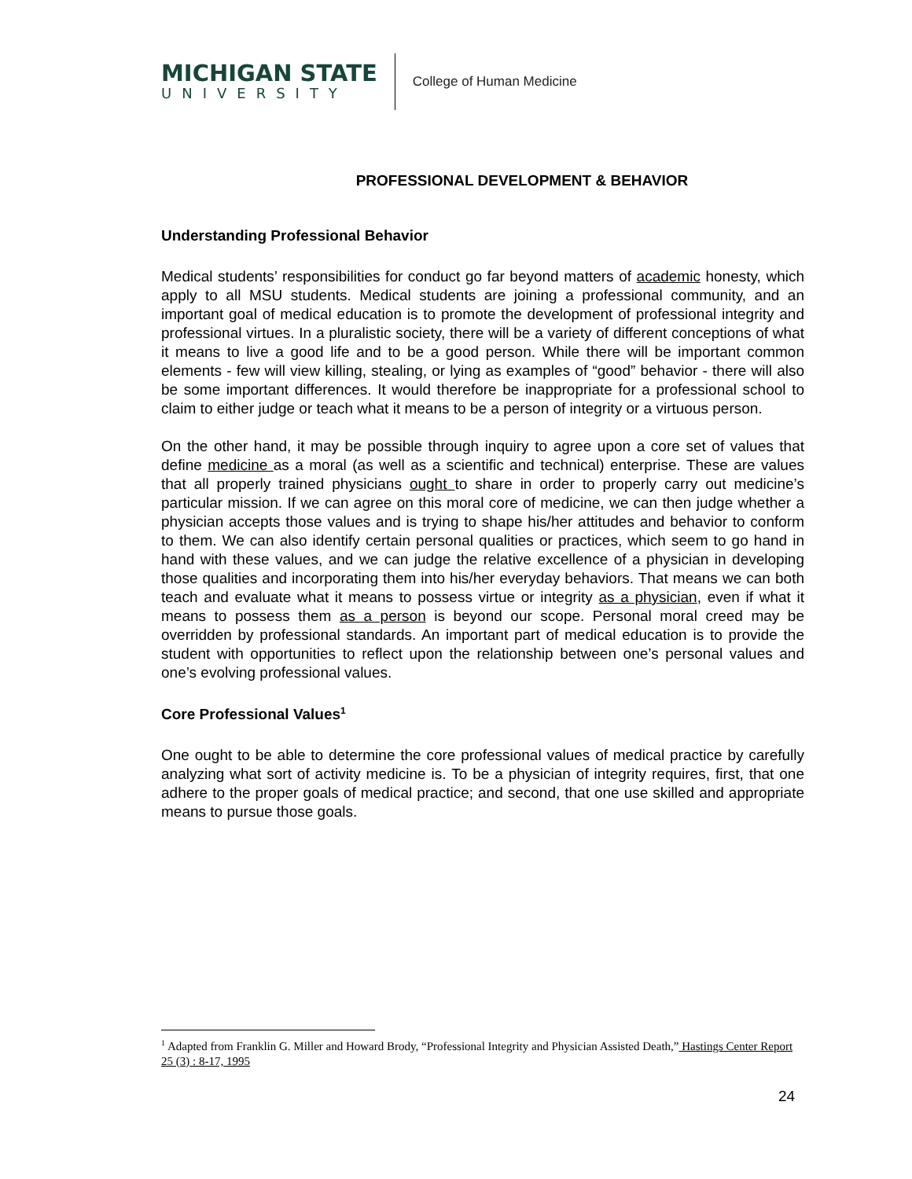MICHIGAN STATE
UNIVERSITY
College of Human Medicine
PROFESSIONAL DEVELOPMENT & BEHAVIOR
Understanding Professional Behavior
Medical students’ responsibilities for conduct go far beyond matters of academic honesty, which apply to all MSU students. Medical students are joining a professional community, and an important goal of medical education is to promote the development of professional integrity and professional virtues. In a pluralistic society, there will be a variety of different conceptions of what it means to live a good life and to be a good person. While there will be important common elements - few will view killing, stealing, or lying as examples of “good” behavior - there will also be some important differences. It would therefore be inappropriate for a professional school to claim to either judge or teach what it means to be a person of integrity or a virtuous person.
On the other hand, it may be possible through inquiry to agree upon a core set of values that define medicine as a moral (as well as a scientific and technical) enterprise. These are values that all properly trained physicians ought to share in order to properly carry out medicine’s particular mission. If we can agree on this moral core of medicine, we can then judge whether a physician accepts those values and is trying to shape his/her attitudes and behavior to conform to them. We can also identify certain personal qualities or practices, which seem to go hand in hand with these values, and we can judge the relative excellence of a physician in developing those qualities and incorporating them into his/her everyday behaviors. That means we can both teach and evaluate what it means to possess virtue or integrity as a physician, even if what it means to possess them as a person is beyond our scope. Personal moral creed may be overridden by professional standards. An important part of medical education is to provide the student with opportunities to reflect upon the relationship between one’s personal values and one’s evolving professional values.
Core Professional Values<sup>1</sup>
One ought to be able to determine the core professional values of medical practice by carefully analyzing what sort of activity medicine is. To be a physician of integrity requires, first, that one adhere to the proper goals of medical practice; and second, that one use skilled and appropriate means to pursue those goals.
<sup>1</sup> Adapted from Franklin G. Miller and Howard Brody, “Professional Integrity and Physician Assisted Death,” Hastings Center Report 25 (3) : 8-17, 1995
24